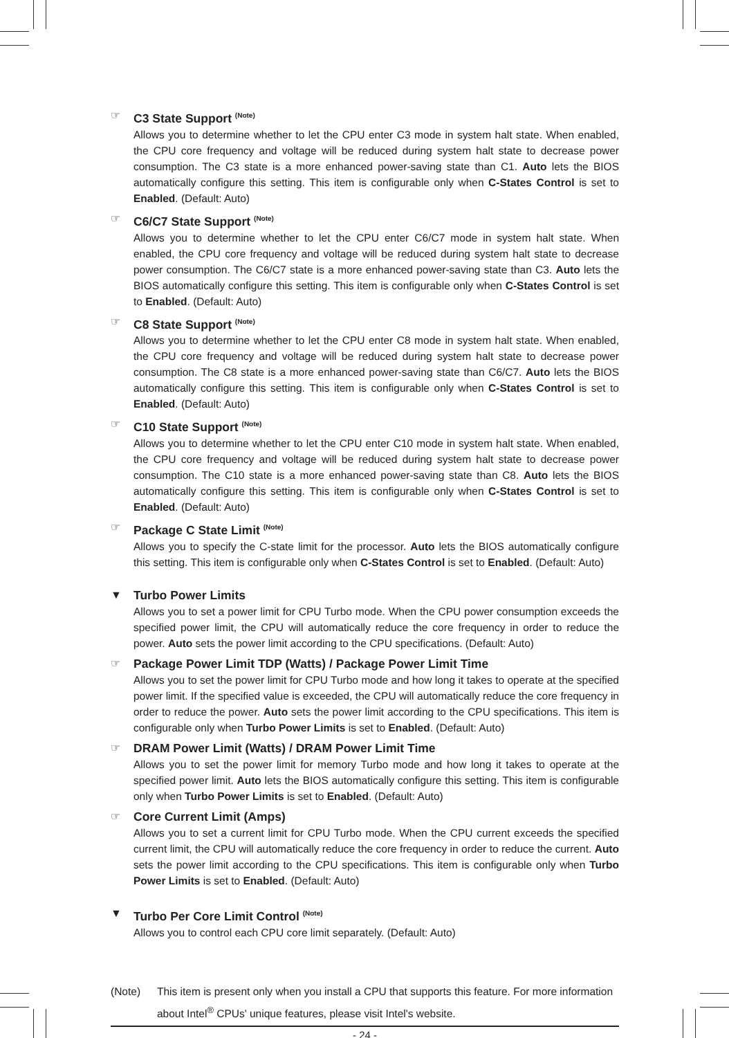☞
C3 State Support <sup>(Note)</sup>
Allows you to determine whether to let the CPU enter C3 mode in system halt state. When enabled, the CPU core frequency and voltage will be reduced during system halt state to decrease power consumption. The C3 state is a more enhanced power-saving state than C1. Auto lets the BIOS automatically configure this setting. This item is configurable only when C-States Control is set to Enabled. (Default: Auto)
☞
C6/C7 State Support <sup>(Note)</sup>
Allows you to determine whether to let the CPU enter C6/C7 mode in system halt state. When enabled, the CPU core frequency and voltage will be reduced during system halt state to decrease power consumption. The C6/C7 state is a more enhanced power-saving state than C3. Auto lets the BIOS automatically configure this setting. This item is configurable only when C-States Control is set to Enabled. (Default: Auto)
☞
C8 State Support <sup>(Note)</sup>
Allows you to determine whether to let the CPU enter C8 mode in system halt state. When enabled, the CPU core frequency and voltage will be reduced during system halt state to decrease power consumption. The C8 state is a more enhanced power-saving state than C6/C7. Auto lets the BIOS automatically configure this setting. This item is configurable only when C-States Control is set to Enabled. (Default: Auto)
☞
C10 State Support <sup>(Note)</sup>
Allows you to determine whether to let the CPU enter C10 mode in system halt state. When enabled, the CPU core frequency and voltage will be reduced during system halt state to decrease power consumption. The C10 state is a more enhanced power-saving state than C8. Auto lets the BIOS automatically configure this setting. This item is configurable only when C-States Control is set to Enabled. (Default: Auto)
☞
Package C State Limit <sup>(Note)</sup>
Allows you to specify the C-state limit for the processor. Auto lets the BIOS automatically configure this setting. This item is configurable only when C-States Control is set to Enabled. (Default: Auto)
▼
Turbo Power Limits
Allows you to set a power limit for CPU Turbo mode. When the CPU power consumption exceeds the specified power limit, the CPU will automatically reduce the core frequency in order to reduce the power. Auto sets the power limit according to the CPU specifications. (Default: Auto)
☞
Package Power Limit TDP (Watts) / Package Power Limit Time
Allows you to set the power limit for CPU Turbo mode and how long it takes to operate at the specified power limit. If the specified value is exceeded, the CPU will automatically reduce the core frequency in order to reduce the power. Auto sets the power limit according to the CPU specifications. This item is configurable only when Turbo Power Limits is set to Enabled. (Default: Auto)
☞
DRAM Power Limit (Watts) / DRAM Power Limit Time
Allows you to set the power limit for memory Turbo mode and how long it takes to operate at the specified power limit. Auto lets the BIOS automatically configure this setting. This item is configurable only when Turbo Power Limits is set to Enabled. (Default: Auto)
☞
Core Current Limit (Amps)
Allows you to set a current limit for CPU Turbo mode. When the CPU current exceeds the specified current limit, the CPU will automatically reduce the core frequency in order to reduce the current. Auto sets the power limit according to the CPU specifications. This item is configurable only when Turbo Power Limits is set to Enabled. (Default: Auto)
▼
Turbo Per Core Limit Control <sup>(Note)</sup>
Allows you to control each CPU core limit separately. (Default: Auto)
(Note) This item is present only when you install a CPU that supports this feature. For more information about Intel<sup>®</sup> CPUs' unique features, please visit Intel's website.
- 24 -